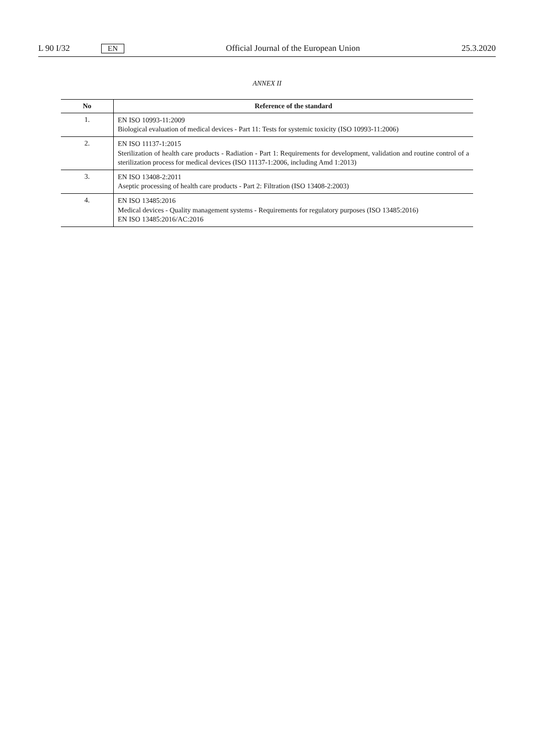L 90 I/32 EN Official Journal of the European Union 25.3.2020
ANNEX II
| No | Reference of the standard |
| --- | --- |
| 1. | EN ISO 10993-11:2009 Biological evaluation of medical devices - Part 11: Tests for systemic toxicity (ISO 10993-11:2006) |
| 2. | EN ISO 11137-1:2015 Sterilization of health care products - Radiation - Part 1: Requirements for development, validation and routine control of a sterilization process for medical devices (ISO 11137-1:2006, including Amd 1:2013) |
| 3. | EN ISO 13408-2:2011 Aseptic processing of health care products - Part 2: Filtration (ISO 13408-2:2003) |
| 4. | EN ISO 13485:2016 Medical devices - Quality management systems - Requirements for regulatory purposes (ISO 13485:2016) EN ISO 13485:2016/AC:2016 |